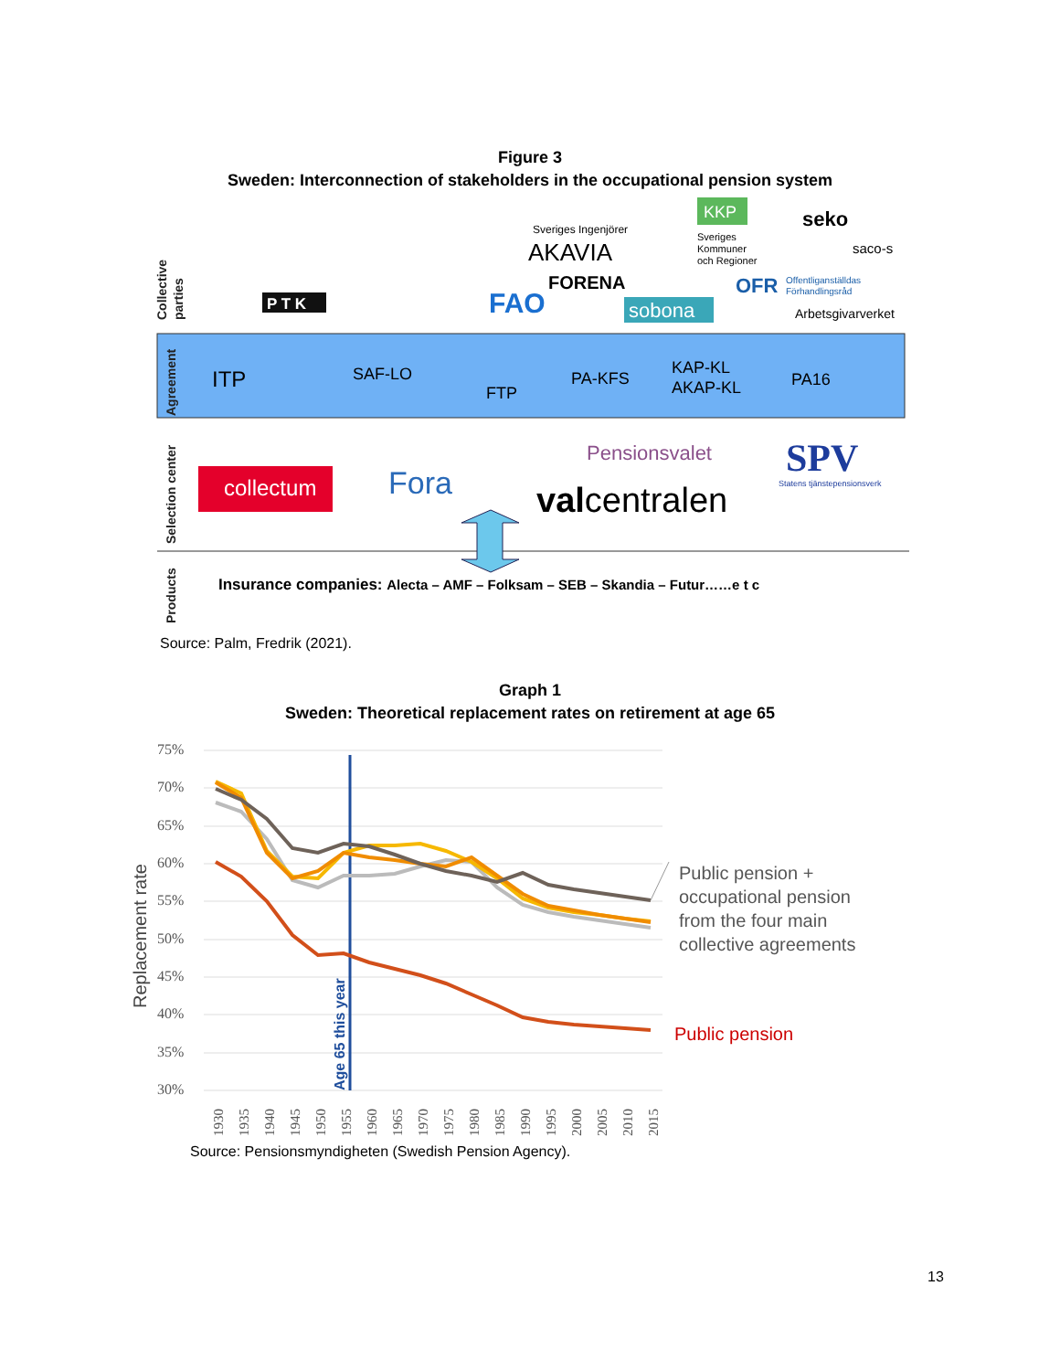Figure 3
Sweden: Interconnection of stakeholders in the occupational pension system
Collective
parties
Agreement
Selection center
Products
Sveriges Ingenjörer
AKAVIA
KKP
seko
Sveriges
Kommuner
och Regioner
saco-s
FORENA
OFR
Offentliganställdas
Förhandlingsråd
P T K
FAO
sobona
Arbetsgivarverket
ITP
SAF-LO
FTP
PA-KFS
KAP-KL
AKAP-KL
PA16
Pensionsvalet
SPV
Statens tjänstepensionsverk
collectum
Fora
valcentralen
Insurance companies: Alecta – AMF – Folksam – SEB – Skandia – Futur……e t c
Source: Palm, Fredrik (2021).
Graph 1
Sweden: Theoretical replacement rates on retirement at age 65
75%
70%
65%
60%
55%
50%
45%
40%
35%
30%
Replacement rate
1930
1935
1940
1945
1950
1955
1960
1965
1970
1975
1980
1985
1990
1995
2000
2005
2010
2015
Age 65 this year
Public pension +
occupational pension
from the four main
collective agreements
Public pension
Source: Pensionsmyndigheten (Swedish Pension Agency).
13